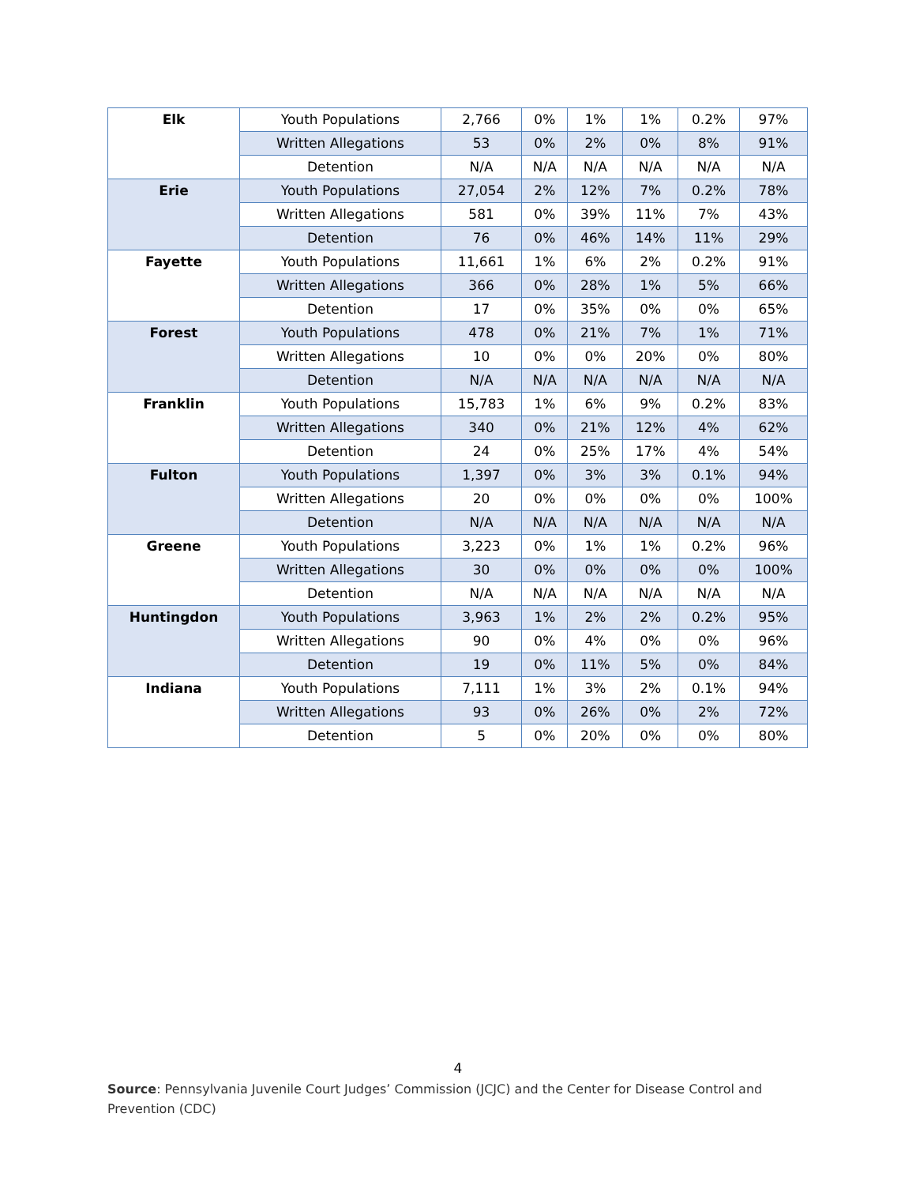| Elk | Youth Populations | 2,766 | 0% | 1% | 1% | 0.2% | 97% |
| | Written Allegations | 53 | 0% | 2% | 0% | 8% | 91% |
| | Detention | N/A | N/A | N/A | N/A | N/A | N/A |
| Erie | Youth Populations | 27,054 | 2% | 12% | 7% | 0.2% | 78% |
| | Written Allegations | 581 | 0% | 39% | 11% | 7% | 43% |
| | Detention | 76 | 0% | 46% | 14% | 11% | 29% |
| Fayette | Youth Populations | 11,661 | 1% | 6% | 2% | 0.2% | 91% |
| | Written Allegations | 366 | 0% | 28% | 1% | 5% | 66% |
| | Detention | 17 | 0% | 35% | 0% | 0% | 65% |
| Forest | Youth Populations | 478 | 0% | 21% | 7% | 1% | 71% |
| | Written Allegations | 10 | 0% | 0% | 20% | 0% | 80% |
| | Detention | N/A | N/A | N/A | N/A | N/A | N/A |
| Franklin | Youth Populations | 15,783 | 1% | 6% | 9% | 0.2% | 83% |
| | Written Allegations | 340 | 0% | 21% | 12% | 4% | 62% |
| | Detention | 24 | 0% | 25% | 17% | 4% | 54% |
| Fulton | Youth Populations | 1,397 | 0% | 3% | 3% | 0.1% | 94% |
| | Written Allegations | 20 | 0% | 0% | 0% | 0% | 100% |
| | Detention | N/A | N/A | N/A | N/A | N/A | N/A |
| Greene | Youth Populations | 3,223 | 0% | 1% | 1% | 0.2% | 96% |
| | Written Allegations | 30 | 0% | 0% | 0% | 0% | 100% |
| | Detention | N/A | N/A | N/A | N/A | N/A | N/A |
| Huntingdon | Youth Populations | 3,963 | 1% | 2% | 2% | 0.2% | 95% |
| | Written Allegations | 90 | 0% | 4% | 0% | 0% | 96% |
| | Detention | 19 | 0% | 11% | 5% | 0% | 84% |
| Indiana | Youth Populations | 7,111 | 1% | 3% | 2% | 0.1% | 94% |
| | Written Allegations | 93 | 0% | 26% | 0% | 2% | 72% |
| | Detention | 5 | 0% | 20% | 0% | 0% | 80% |
4
Source: Pennsylvania Juvenile Court Judges’ Commission (JCJC) and the Center for Disease Control and Prevention (CDC)